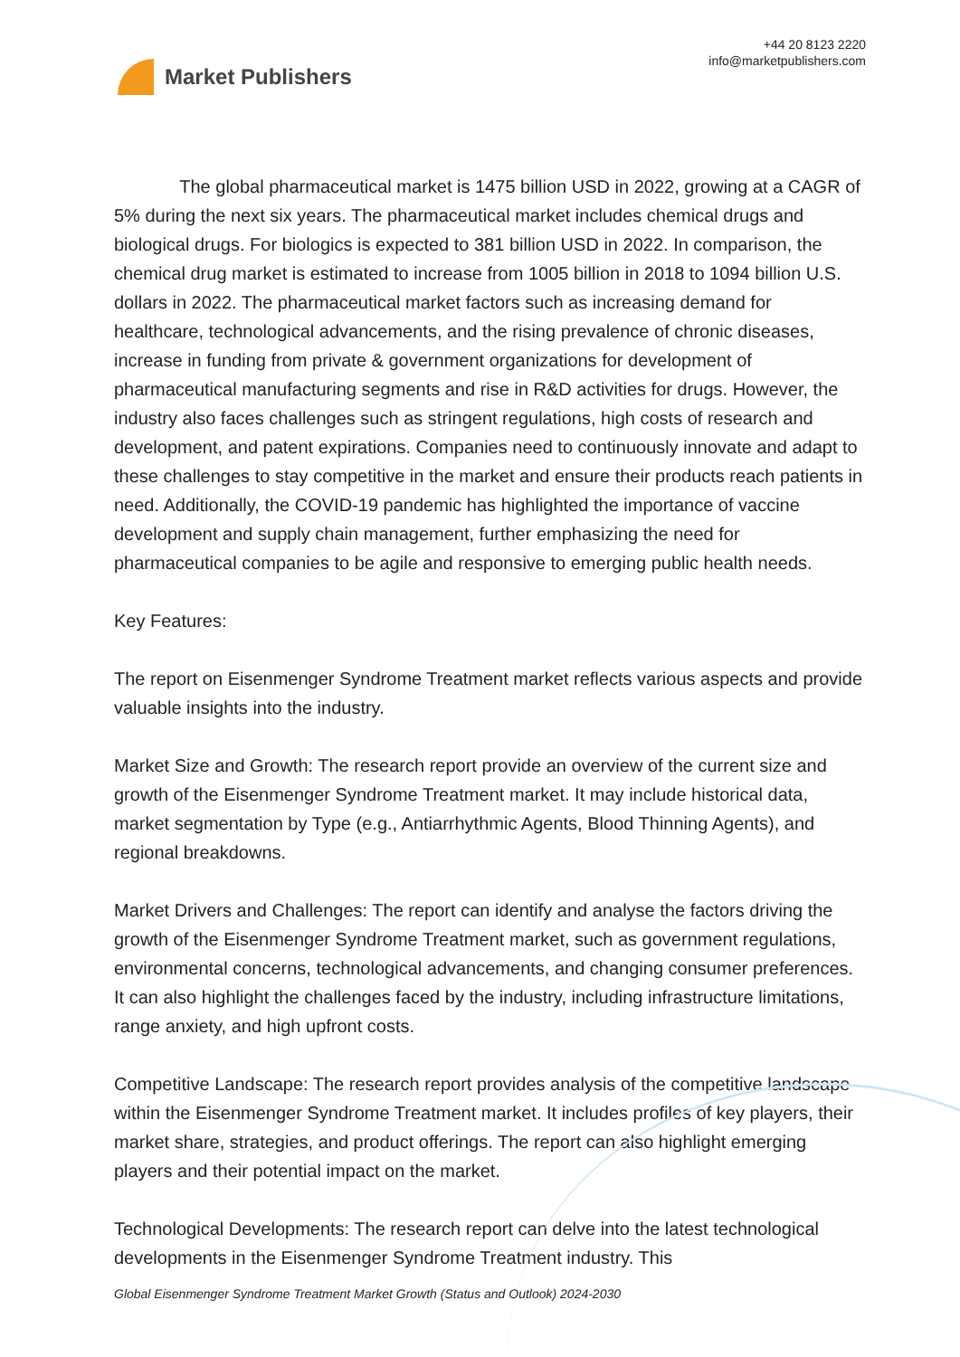Market Publishers
+44 20 8123 2220
info@marketpublishers.com
The global pharmaceutical market is 1475 billion USD in 2022, growing at a CAGR of 5% during the next six years. The pharmaceutical market includes chemical drugs and biological drugs. For biologics is expected to 381 billion USD in 2022. In comparison, the chemical drug market is estimated to increase from 1005 billion in 2018 to 1094 billion U.S. dollars in 2022. The pharmaceutical market factors such as increasing demand for healthcare, technological advancements, and the rising prevalence of chronic diseases, increase in funding from private & government organizations for development of pharmaceutical manufacturing segments and rise in R&D activities for drugs. However, the industry also faces challenges such as stringent regulations, high costs of research and development, and patent expirations. Companies need to continuously innovate and adapt to these challenges to stay competitive in the market and ensure their products reach patients in need. Additionally, the COVID-19 pandemic has highlighted the importance of vaccine development and supply chain management, further emphasizing the need for pharmaceutical companies to be agile and responsive to emerging public health needs.
Key Features:
The report on Eisenmenger Syndrome Treatment market reflects various aspects and provide valuable insights into the industry.
Market Size and Growth: The research report provide an overview of the current size and growth of the Eisenmenger Syndrome Treatment market. It may include historical data, market segmentation by Type (e.g., Antiarrhythmic Agents, Blood Thinning Agents), and regional breakdowns.
Market Drivers and Challenges: The report can identify and analyse the factors driving the growth of the Eisenmenger Syndrome Treatment market, such as government regulations, environmental concerns, technological advancements, and changing consumer preferences. It can also highlight the challenges faced by the industry, including infrastructure limitations, range anxiety, and high upfront costs.
Competitive Landscape: The research report provides analysis of the competitive landscape within the Eisenmenger Syndrome Treatment market. It includes profiles of key players, their market share, strategies, and product offerings. The report can also highlight emerging players and their potential impact on the market.
Technological Developments: The research report can delve into the latest technological developments in the Eisenmenger Syndrome Treatment industry. This
Global Eisenmenger Syndrome Treatment Market Growth (Status and Outlook) 2024-2030